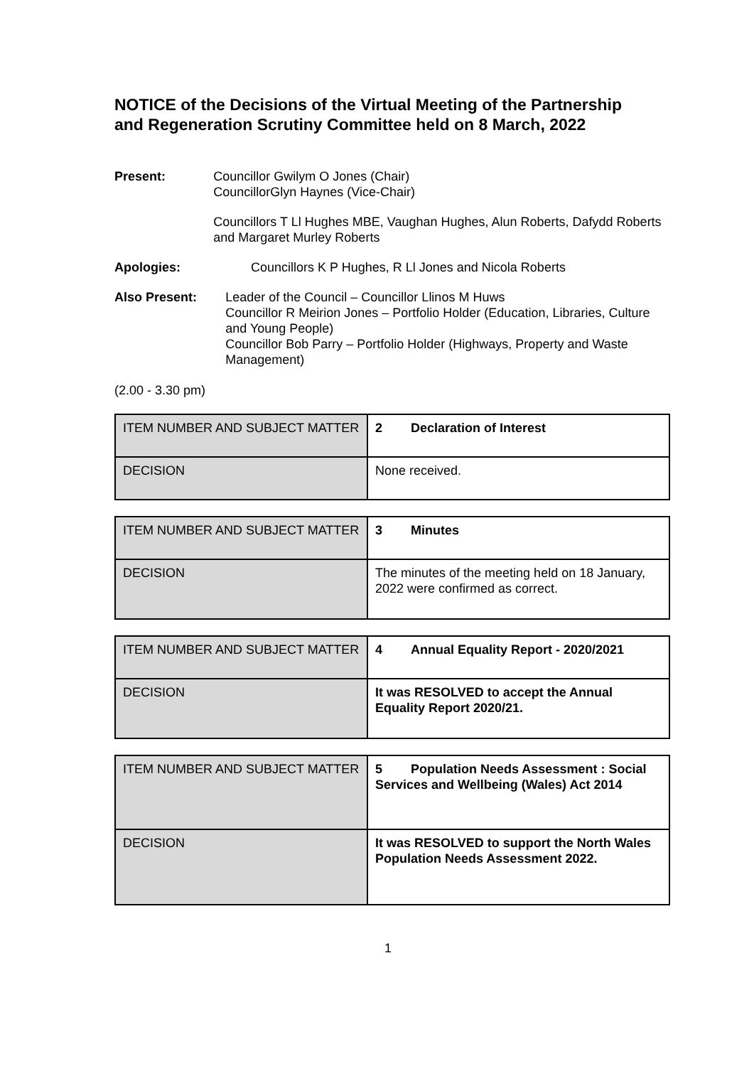NOTICE of the Decisions of the Virtual Meeting of the Partnership and Regeneration Scrutiny Committee held on 8 March, 2022
Present: Councillor Gwilym O Jones (Chair)
CouncillorGlyn Haynes (Vice-Chair)
Councillors T Ll Hughes MBE, Vaughan Hughes, Alun Roberts, Dafydd Roberts and Margaret Murley Roberts
Apologies: Councillors K P Hughes, R Ll Jones and Nicola Roberts
Also Present: Leader of the Council – Councillor Llinos M Huws
Councillor R Meirion Jones – Portfolio Holder (Education, Libraries, Culture and Young People)
Councillor Bob Parry – Portfolio Holder (Highways, Property and Waste Management)
(2.00 - 3.30 pm)
| ITEM NUMBER AND SUBJECT MATTER | 2 Declaration of Interest |
| DECISION | None received. |
| ITEM NUMBER AND SUBJECT MATTER | 3 Minutes |
| DECISION | The minutes of the meeting held on 18 January, 2022 were confirmed as correct. |
| ITEM NUMBER AND SUBJECT MATTER | 4 Annual Equality Report - 2020/2021 |
| DECISION | It was RESOLVED to accept the Annual Equality Report 2020/21. |
| ITEM NUMBER AND SUBJECT MATTER | 5 Population Needs Assessment : Social Services and Wellbeing (Wales) Act 2014 |
| DECISION | It was RESOLVED to support the North Wales Population Needs Assessment 2022. |
1